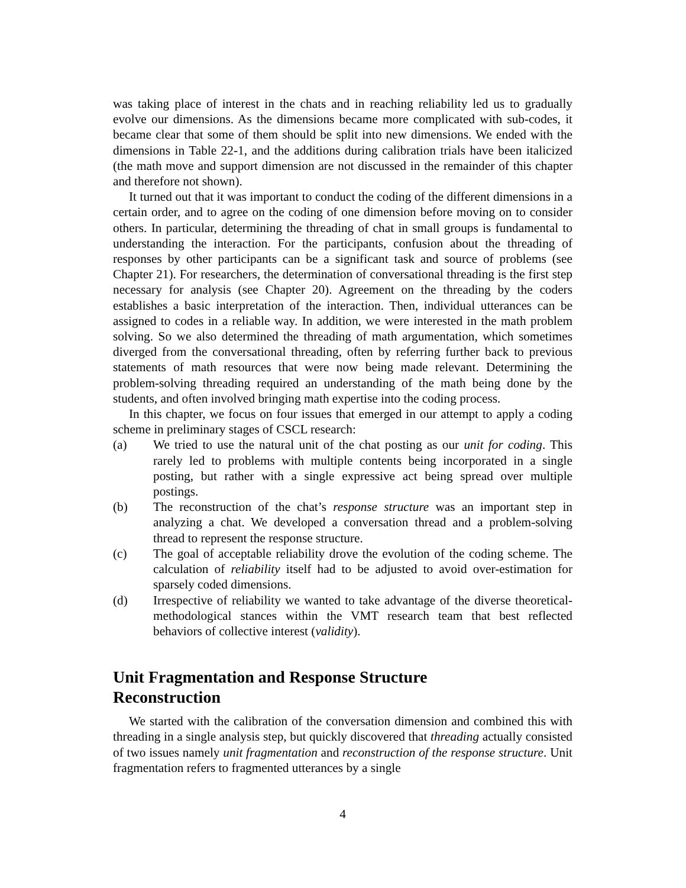was taking place of interest in the chats and in reaching reliability led us to gradually evolve our dimensions. As the dimensions became more complicated with sub-codes, it became clear that some of them should be split into new dimensions. We ended with the dimensions in Table 22-1, and the additions during calibration trials have been italicized (the math move and support dimension are not discussed in the remainder of this chapter and therefore not shown).
It turned out that it was important to conduct the coding of the different dimensions in a certain order, and to agree on the coding of one dimension before moving on to consider others. In particular, determining the threading of chat in small groups is fundamental to understanding the interaction. For the participants, confusion about the threading of responses by other participants can be a significant task and source of problems (see Chapter 21). For researchers, the determination of conversational threading is the first step necessary for analysis (see Chapter 20). Agreement on the threading by the coders establishes a basic interpretation of the interaction. Then, individual utterances can be assigned to codes in a reliable way. In addition, we were interested in the math problem solving. So we also determined the threading of math argumentation, which sometimes diverged from the conversational threading, often by referring further back to previous statements of math resources that were now being made relevant. Determining the problem-solving threading required an understanding of the math being done by the students, and often involved bringing math expertise into the coding process.
In this chapter, we focus on four issues that emerged in our attempt to apply a coding scheme in preliminary stages of CSCL research:
(a) We tried to use the natural unit of the chat posting as our unit for coding. This rarely led to problems with multiple contents being incorporated in a single posting, but rather with a single expressive act being spread over multiple postings.
(b) The reconstruction of the chat’s response structure was an important step in analyzing a chat. We developed a conversation thread and a problem-solving thread to represent the response structure.
(c) The goal of acceptable reliability drove the evolution of the coding scheme. The calculation of reliability itself had to be adjusted to avoid over-estimation for sparsely coded dimensions.
(d) Irrespective of reliability we wanted to take advantage of the diverse theoretical-methodological stances within the VMT research team that best reflected behaviors of collective interest (validity).
Unit Fragmentation and Response Structure
Reconstruction
We started with the calibration of the conversation dimension and combined this with threading in a single analysis step, but quickly discovered that threading actually consisted of two issues namely unit fragmentation and reconstruction of the response structure. Unit fragmentation refers to fragmented utterances by a single
4